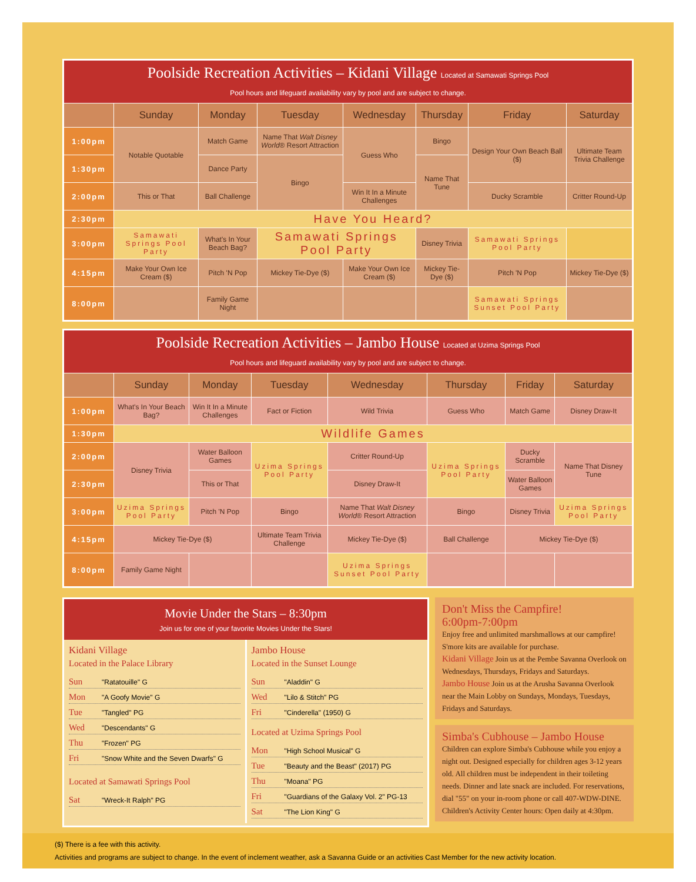| Poolside Recreation Activities – Kidani Village Located at Samawati Springs Pool Pool hours and lifeguard availability vary by pool and are subject to change. | | | | | | | |
| | Sunday | Monday | Tuesday | Wednesday | Thursday | Friday | Saturday |
| 1:00pm | Notable Quotable | Match Game | Name That Walt Disney World ® Resort Attraction | Guess Who | Bingo | Design Your Own Beach Ball ($) | Ultimate Team Trivia Challenge |
| 1:30pm | | Dance Party | Bingo | | Name That Tune | | |
| 2:00pm | This or That | Ball Challenge | | Win It In a Minute Challenges | | Ducky Scramble | Critter Round-Up |
| 2:30pm | Have You Heard? | | | | | | |
| 3:00pm | Samawati Springs Pool Party | What's In Your Beach Bag? | Samawati Springs Pool Party | | Disney Trivia | Samawati Springs Pool Party | |
| 4:15pm | Make Your Own Ice Cream ($) | Pitch 'N Pop | Mickey Tie-Dye ($) | Make Your Own Ice Cream ($) | Mickey Tie-Dye ($) | Pitch 'N Pop | Mickey Tie-Dye ($) |
| 8:00pm | | Family Game Night | | | | Samawati Springs Sunset Pool Party | |
| Poolside Recreation Activities – Jambo House Located at Uzima Springs Pool Pool hours and lifeguard availability vary by pool and are subject to change. | | | | | | | |
| | Sunday | Monday | Tuesday | Wednesday | Thursday | Friday | Saturday |
| 1:00pm | What's In Your Beach Bag? | Win It In a Minute Challenges | Fact or Fiction | Wild Trivia | Guess Who | Match Game | Disney Draw-It |
| 1:30pm | Wildlife Games | | | | | | |
| 2:00pm | Disney Trivia | Water Balloon Games | Uzima Springs Pool Party | Critter Round-Up | Uzima Springs Pool Party | Ducky Scramble | Name That Disney Tune |
| 2:30pm | | This or That | | Disney Draw-It | | Water Balloon Games | |
| 3:00pm | Uzima Springs Pool Party | Pitch 'N Pop | Bingo | Name That Walt Disney World ® Resort Attraction | Bingo | Disney Trivia | Uzima Springs Pool Party |
| 4:15pm | Mickey Tie-Dye ($) | | Ultimate Team Trivia Challenge | Mickey Tie-Dye ($) | Ball Challenge | Mickey Tie-Dye ($) | |
| 8:00pm | Family Game Night | | | Uzima Springs Sunset Pool Party | | | |
Movie Under the Stars – 8:30pm
Join us for one of your favorite Movies Under the Stars!
Kidani Village
Located in the Palace Library
Sun "Ratatouille" G
Mon "A Goofy Movie" G
Tue "Tangled" PG
Wed "Descendants" G
Thu "Frozen" PG
Fri "Snow White and the Seven Dwarfs" G
Located at Samawati Springs Pool
Sat "Wreck-It Ralph" PG
Jambo House
Located in the Sunset Lounge
Sun "Aladdin" G
Wed "Lilo & Stitch" PG
Fri "Cinderella" (1950) G
Located at Uzima Springs Pool
Mon "High School Musical" G
Tue "Beauty and the Beast" (2017) PG
Thu "Moana" PG
Fri "Guardians of the Galaxy Vol. 2" PG-13
Sat "The Lion King" G
Don't Miss the Campfire!
6:00pm-7:00pm
Enjoy free and unlimited marshmallows at our campfire! S'more kits are available for purchase.
Kidani Village Join us at the Pembe Savanna Overlook on Wednesdays, Thursdays, Fridays and Saturdays.
Jambo House Join us at the Arusha Savanna Overlook near the Main Lobby on Sundays, Mondays, Tuesdays, Fridays and Saturdays.
Simba's Cubhouse – Jambo House
Children can explore Simba's Cubhouse while you enjoy a night out. Designed especially for children ages 3-12 years old. All children must be independent in their toileting needs. Dinner and late snack are included. For reservations, dial "55" on your in-room phone or call 407-WDW-DINE. Children's Activity Center hours: Open daily at 4:30pm.
($) There is a fee with this activity.
Activities and programs are subject to change. In the event of inclement weather, ask a Savanna Guide or an activities Cast Member for the new activity location.